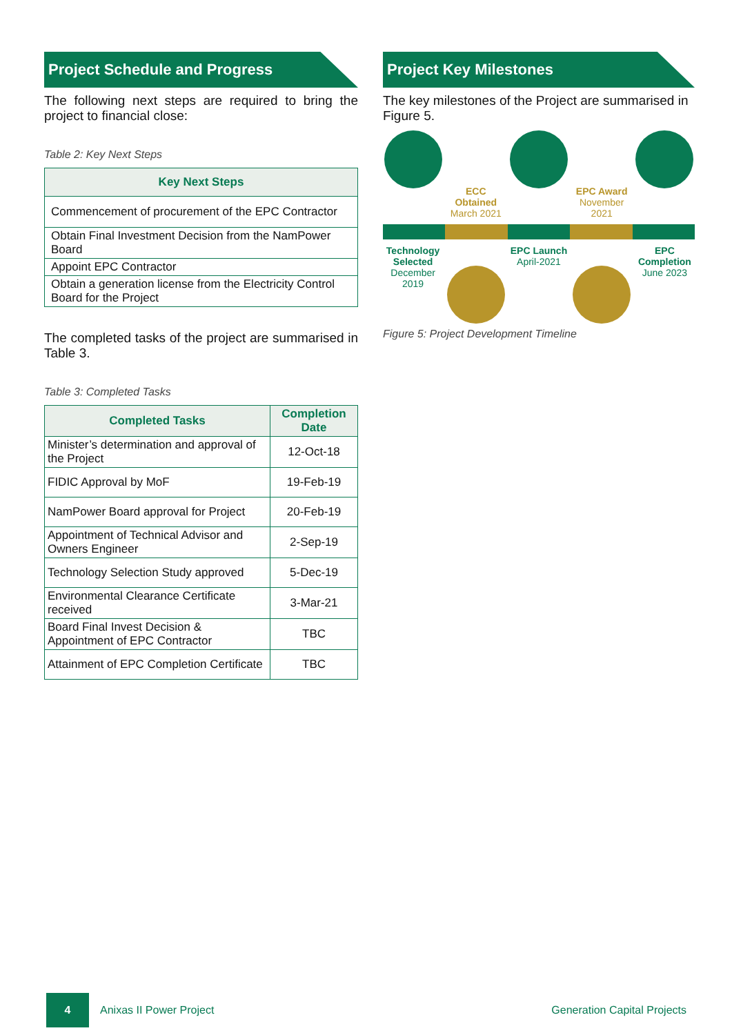Project Schedule and Progress
The following next steps are required to bring the project to financial close:
Table 2: Key Next Steps
| Key Next Steps |
| --- |
| Commencement of procurement of the EPC Contractor |
| Obtain Final Investment Decision from the NamPower Board |
| Appoint EPC Contractor |
| Obtain a generation license from the Electricity Control Board for the Project |
The completed tasks of the project are summarised in Table 3.
Table 3: Completed Tasks
| Completed Tasks | Completion Date |
| --- | --- |
| Minister’s determination and approval of the Project | 12-Oct-18 |
| FIDIC Approval by MoF | 19-Feb-19 |
| NamPower Board approval for Project | 20-Feb-19 |
| Appointment of Technical Advisor and Owners Engineer | 2-Sep-19 |
| Technology Selection Study approved | 5-Dec-19 |
| Environmental Clearance Certificate received | 3-Mar-21 |
| Board Final Invest Decision & Appointment of EPC Contractor | TBC |
| Attainment of EPC Completion Certificate | TBC |
Project Key Milestones
The key milestones of the Project are summarised in Figure 5.
ECC Obtained
March 2021
EPC Award
November 2021
Technology Selected
December 2019
EPC Launch
April-2021
EPC Completion
June 2023
Figure 5: Project Development Timeline
4
Anixas II Power Project Generation Capital Projects